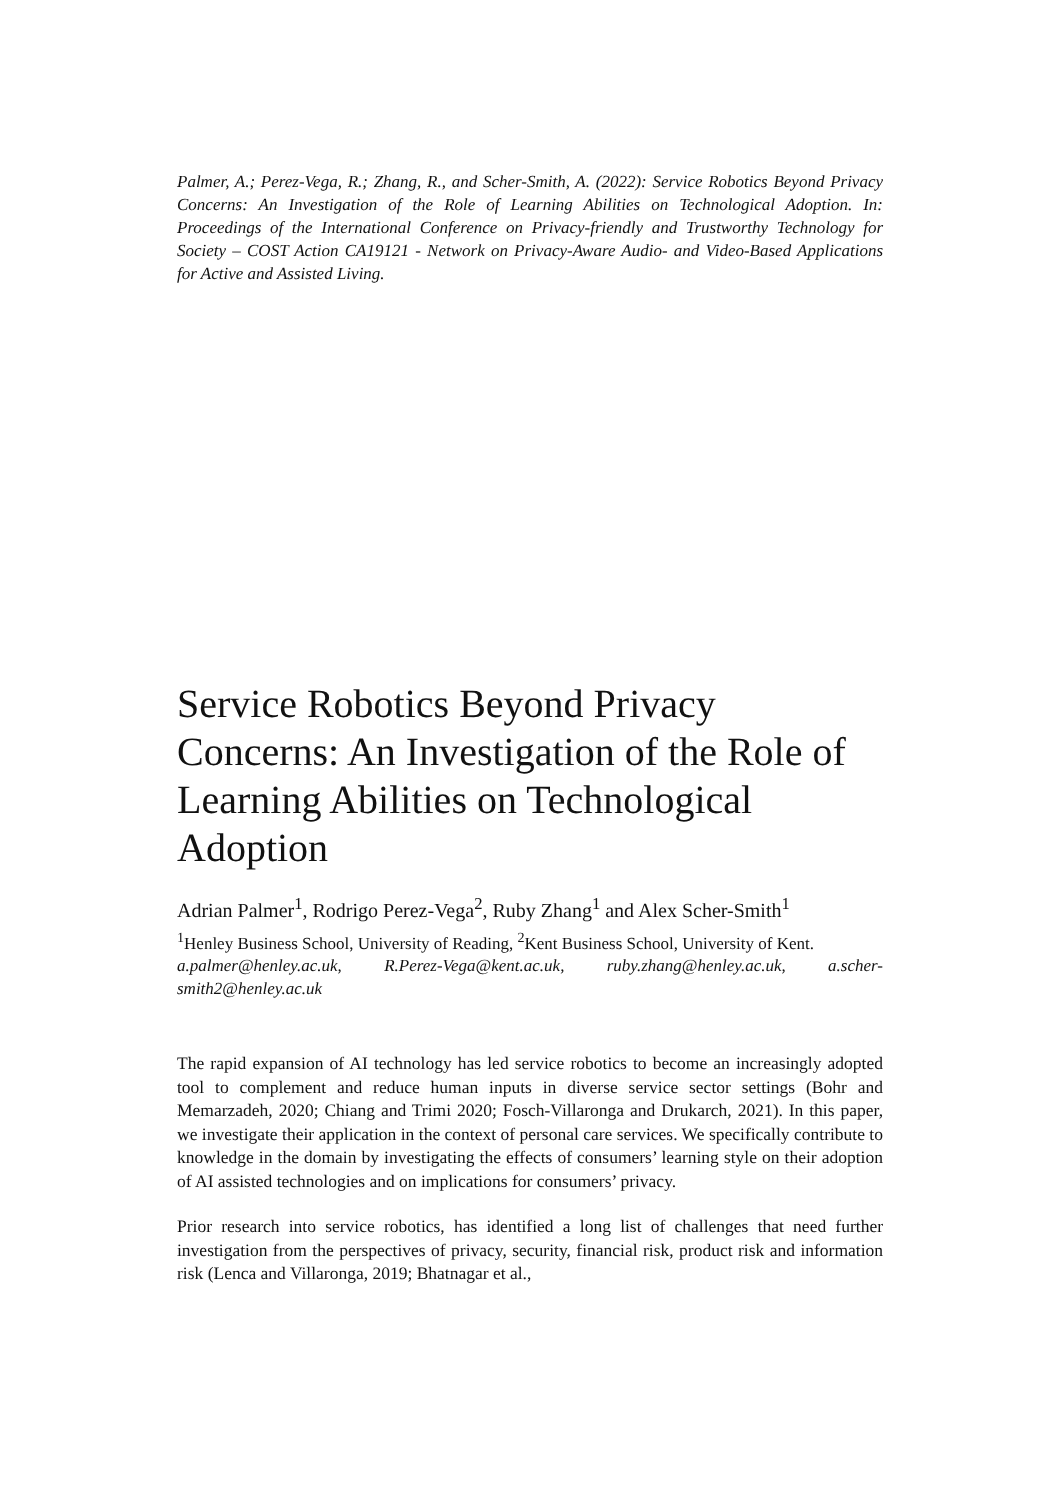Palmer, A.; Perez-Vega, R.; Zhang, R., and Scher-Smith, A. (2022): Service Robotics Beyond Privacy Concerns: An Investigation of the Role of Learning Abilities on Technological Adoption. In: Proceedings of the International Conference on Privacy-friendly and Trustworthy Technology for Society – COST Action CA19121 - Network on Privacy-Aware Audio- and Video-Based Applications for Active and Assisted Living.
Service Robotics Beyond Privacy Concerns: An Investigation of the Role of Learning Abilities on Technological Adoption
Adrian Palmer<sup>1</sup>, Rodrigo Perez-Vega<sup>2</sup>, Ruby Zhang<sup>1</sup> and Alex Scher-Smith<sup>1</sup>
<sup>1</sup> Henley Business School, University of Reading, <sup>2</sup>Kent Business School, University of Kent.
a.palmer@henley.ac.uk, R.Perez-Vega@kent.ac.uk, ruby.zhang@henley.ac.uk, a.scher-smith2@henley.ac.uk
The rapid expansion of AI technology has led service robotics to become an increasingly adopted tool to complement and reduce human inputs in diverse service sector settings (Bohr and Memarzadeh, 2020; Chiang and Trimi 2020; Fosch-Villaronga and Drukarch, 2021). In this paper, we investigate their application in the context of personal care services. We specifically contribute to knowledge in the domain by investigating the effects of consumers’ learning style on their adoption of AI assisted technologies and on implications for consumers’ privacy.
Prior research into service robotics, has identified a long list of challenges that need further investigation from the perspectives of privacy, security, financial risk, product risk and information risk (Lenca and Villaronga, 2019; Bhatnagar et al.,